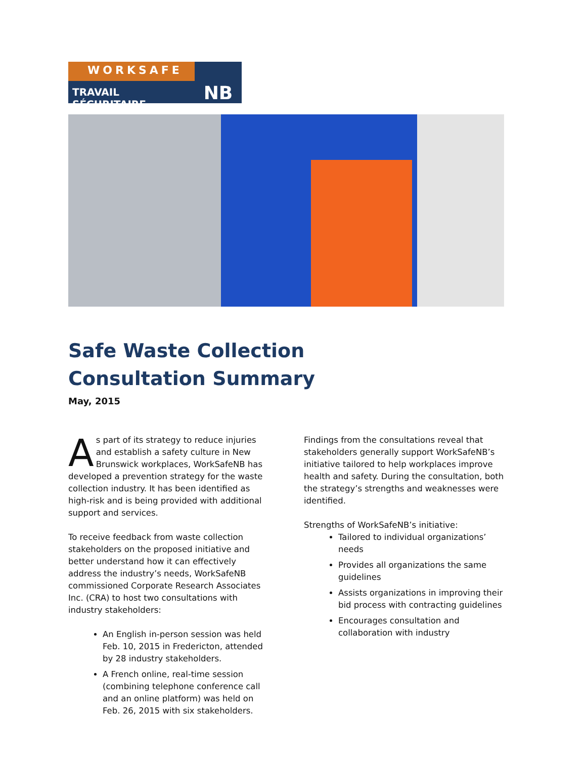WORKSAFE
TRAVAIL SÉCURITAIRE
NB
Safe Waste Collection
Consultation Summary
May, 2015
As part of its strategy to reduce injuries and establish a safety culture in New Brunswick workplaces, WorkSafeNB has developed a prevention strategy for the waste collection industry. It has been identified as high-risk and is being provided with additional support and services.
To receive feedback from waste collection stakeholders on the proposed initiative and better understand how it can effectively address the industry’s needs, WorkSafeNB commissioned Corporate Research Associates Inc. (CRA) to host two consultations with industry stakeholders:
An English in-person session was held Feb. 10, 2015 in Fredericton, attended by 28 industry stakeholders.
A French online, real-time session (combining telephone conference call and an online platform) was held on Feb. 26, 2015 with six stakeholders.
Findings from the consultations reveal that stakeholders generally support WorkSafeNB’s initiative tailored to help workplaces improve health and safety. During the consultation, both the strategy’s strengths and weaknesses were identified.
Strengths of WorkSafeNB’s initiative:
Tailored to individual organizations’ needs
Provides all organizations the same guidelines
Assists organizations in improving their bid process with contracting guidelines
Encourages consultation and collaboration with industry